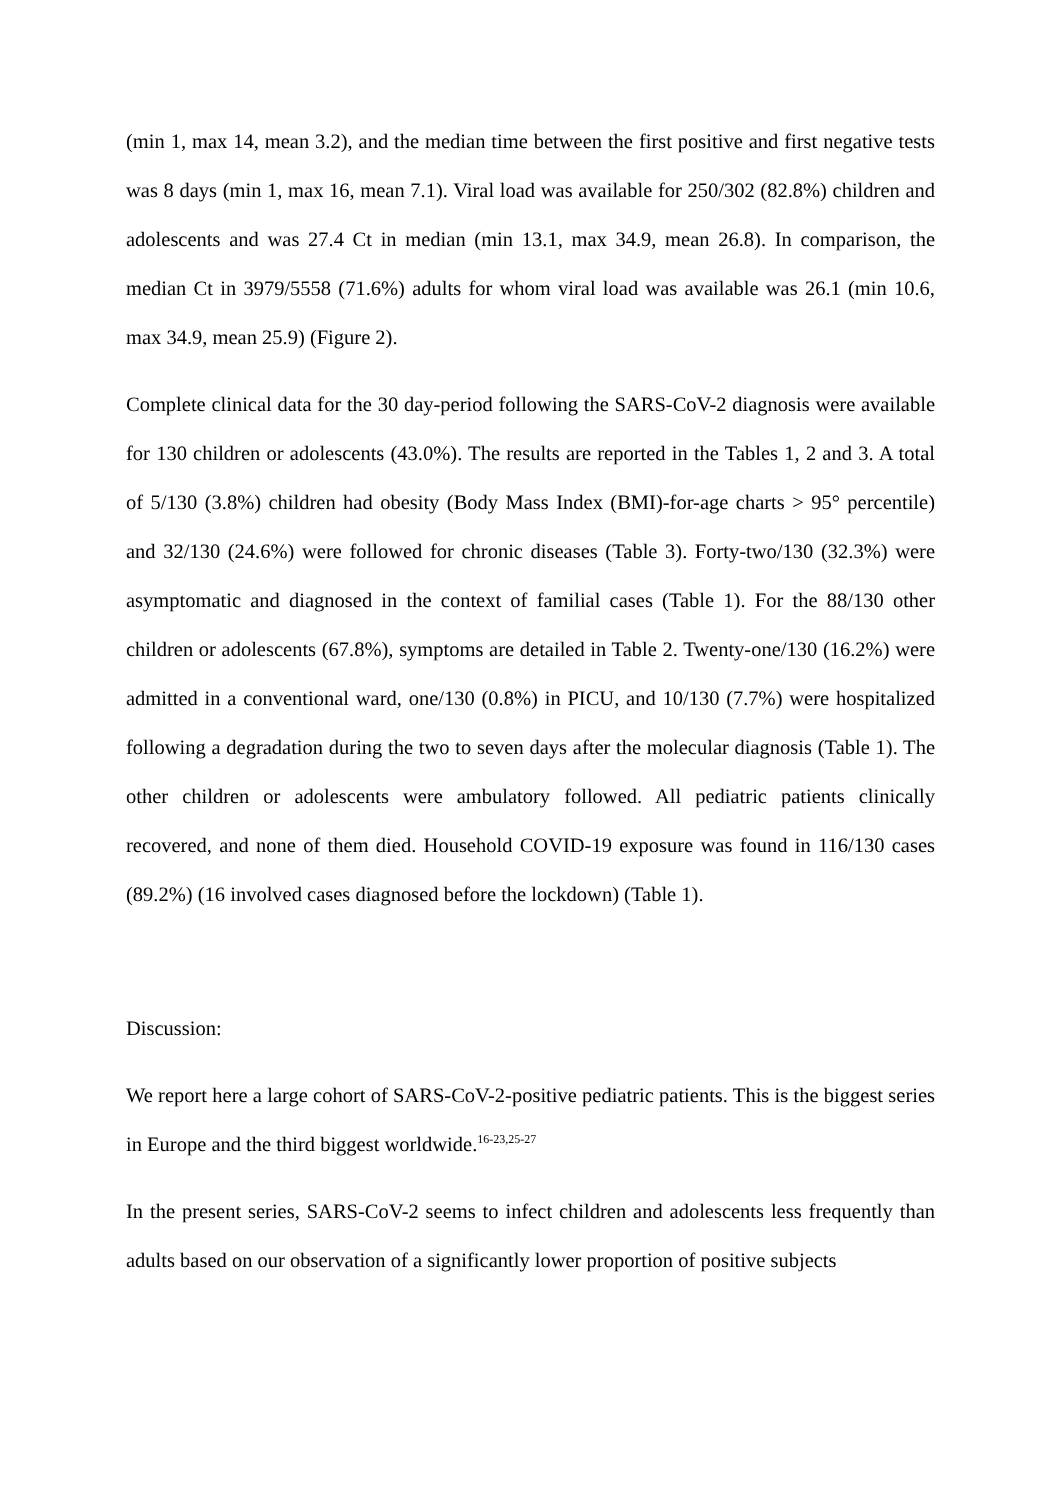(min 1, max 14, mean 3.2), and the median time between the first positive and first negative tests was 8 days (min 1, max 16, mean 7.1). Viral load was available for 250/302 (82.8%) children and adolescents and was 27.4 Ct in median (min 13.1, max 34.9, mean 26.8). In comparison, the median Ct in 3979/5558 (71.6%) adults for whom viral load was available was 26.1 (min 10.6, max 34.9, mean 25.9) (Figure 2).
Complete clinical data for the 30 day-period following the SARS-CoV-2 diagnosis were available for 130 children or adolescents (43.0%). The results are reported in the Tables 1, 2 and 3. A total of 5/130 (3.8%) children had obesity (Body Mass Index (BMI)-for-age charts > 95° percentile) and 32/130 (24.6%) were followed for chronic diseases (Table 3). Forty-two/130 (32.3%) were asymptomatic and diagnosed in the context of familial cases (Table 1). For the 88/130 other children or adolescents (67.8%), symptoms are detailed in Table 2. Twenty-one/130 (16.2%) were admitted in a conventional ward, one/130 (0.8%) in PICU, and 10/130 (7.7%) were hospitalized following a degradation during the two to seven days after the molecular diagnosis (Table 1). The other children or adolescents were ambulatory followed. All pediatric patients clinically recovered, and none of them died. Household COVID-19 exposure was found in 116/130 cases (89.2%) (16 involved cases diagnosed before the lockdown) (Table 1).
Discussion:
We report here a large cohort of SARS-CoV-2-positive pediatric patients. This is the biggest series in Europe and the third biggest worldwide.<sup>16-23,25-27</sup>
In the present series, SARS-CoV-2 seems to infect children and adolescents less frequently than adults based on our observation of a significantly lower proportion of positive subjects